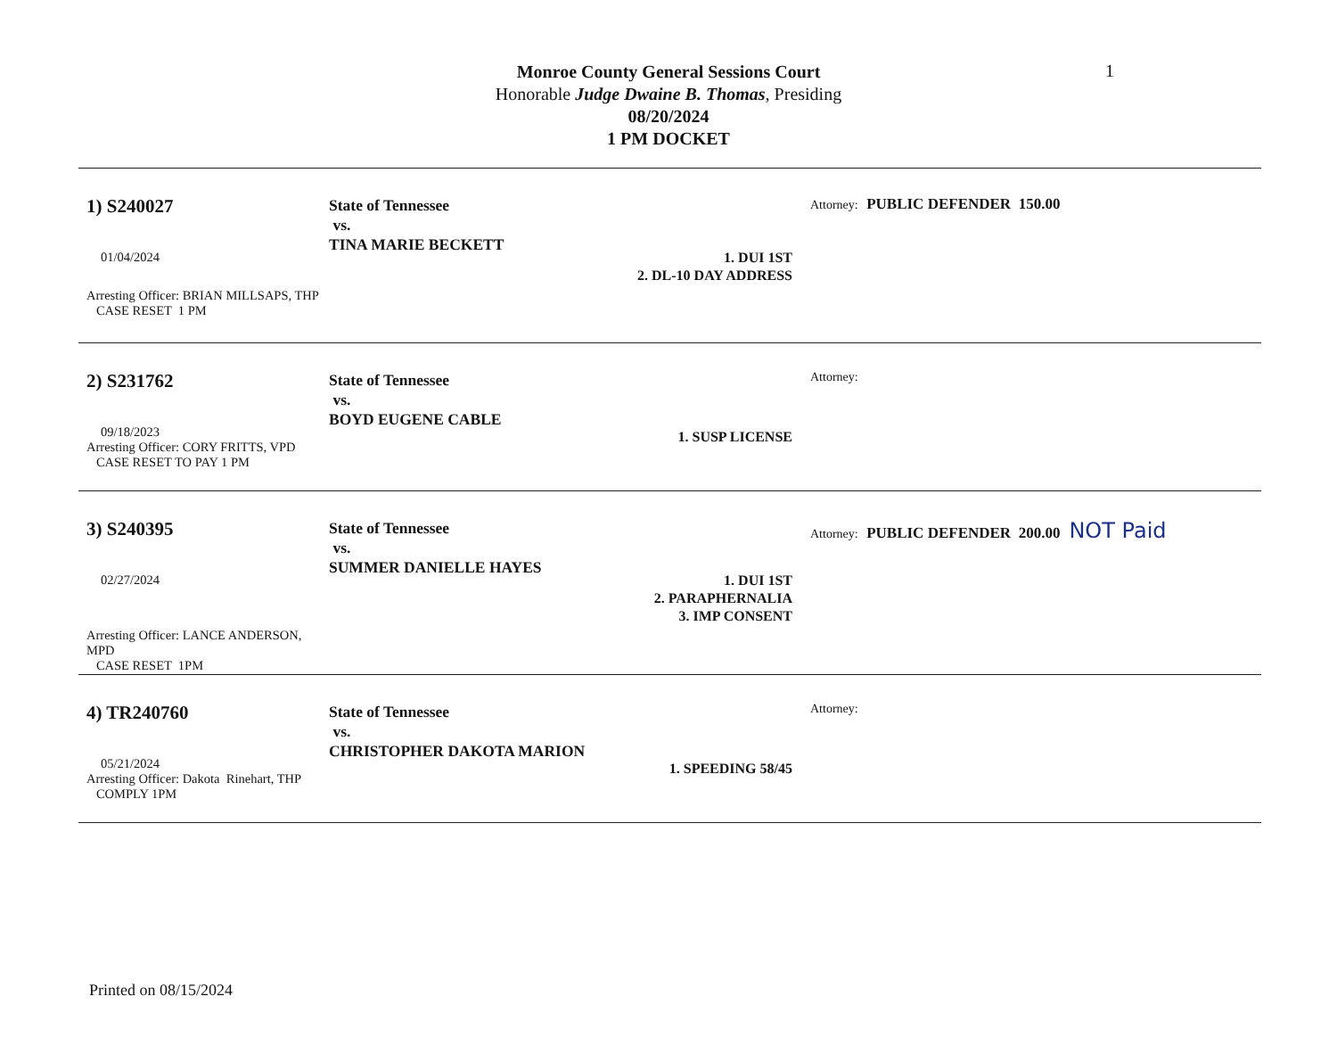Monroe County General Sessions Court
Honorable Judge Dwaine B. Thomas, Presiding
08/20/2024
1 PM DOCKET
1
1) S240027
01/04/2024
Arresting Officer: BRIAN MILLSAPS, THP
CASE RESET 1 PM
State of Tennessee
vs.
TINA MARIE BECKETT
1. DUI 1ST
2. DL-10 DAY ADDRESS
Attorney: PUBLIC DEFENDER 150.00
2) S231762
09/18/2023
Arresting Officer: CORY FRITTS, VPD
CASE RESET TO PAY 1 PM
State of Tennessee
vs.
BOYD EUGENE CABLE
1. SUSP LICENSE
Attorney:
3) S240395
02/27/2024
Arresting Officer: LANCE ANDERSON, MPD
CASE RESET 1PM
State of Tennessee
vs.
SUMMER DANIELLE HAYES
1. DUI 1ST
2. PARAPHERNALIA
3. IMP CONSENT
Attorney: PUBLIC DEFENDER 200.00 NOT Paid
4) TR240760
05/21/2024
Arresting Officer: Dakota Rinehart, THP
COMPLY 1PM
State of Tennessee
vs.
CHRISTOPHER DAKOTA MARION
1. SPEEDING 58/45
Attorney:
Printed on 08/15/2024